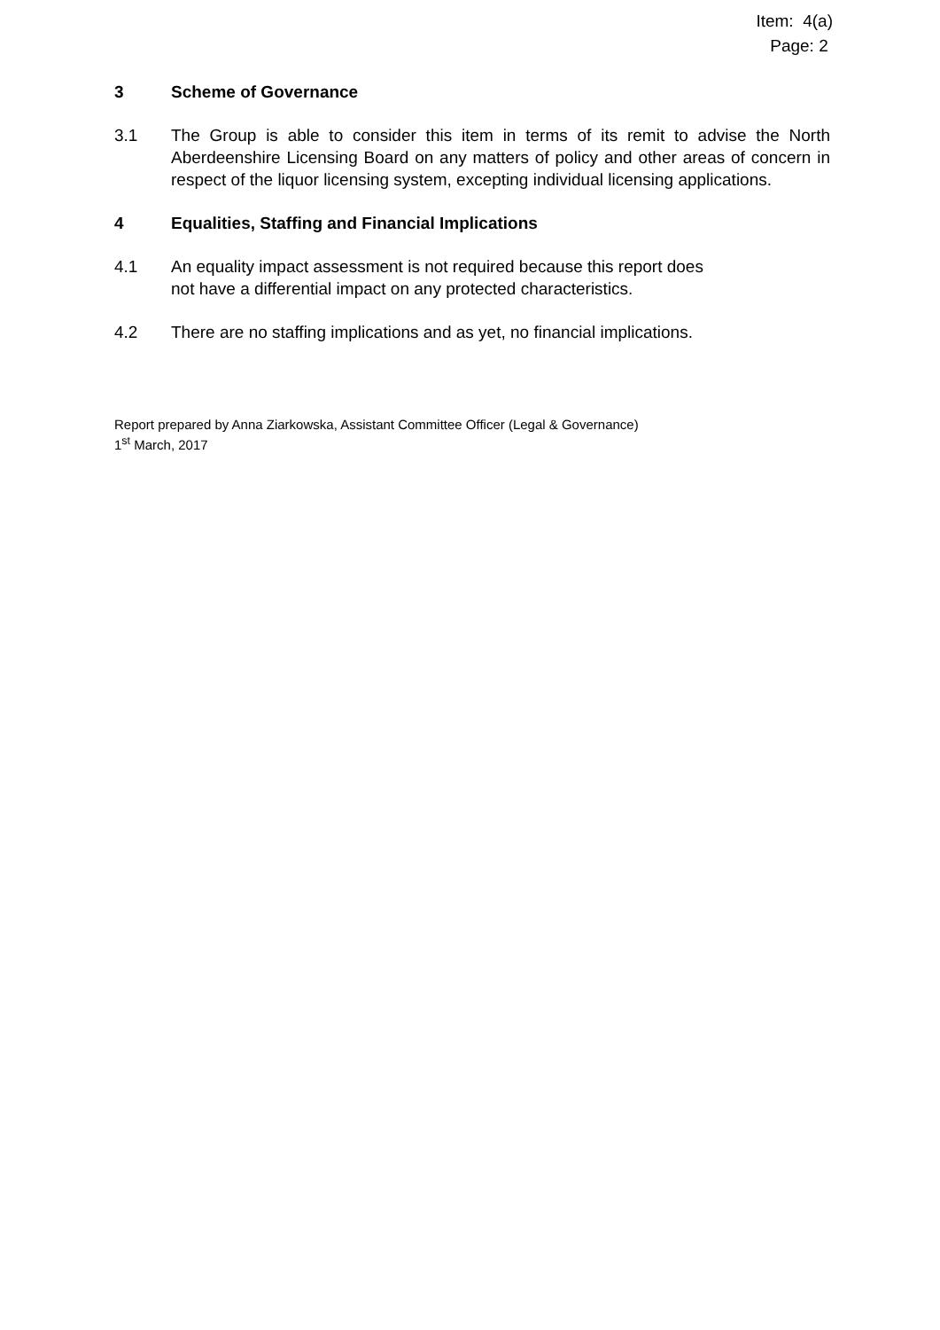Item: 4(a)
Page: 2
3 Scheme of Governance
3.1 The Group is able to consider this item in terms of its remit to advise the North Aberdeenshire Licensing Board on any matters of policy and other areas of concern in respect of the liquor licensing system, excepting individual licensing applications.
4 Equalities, Staffing and Financial Implications
4.1 An equality impact assessment is not required because this report does
not have a differential impact on any protected characteristics.
4.2 There are no staffing implications and as yet, no financial implications.
Report prepared by Anna Ziarkowska, Assistant Committee Officer (Legal & Governance)
1<sup>st</sup> March, 2017